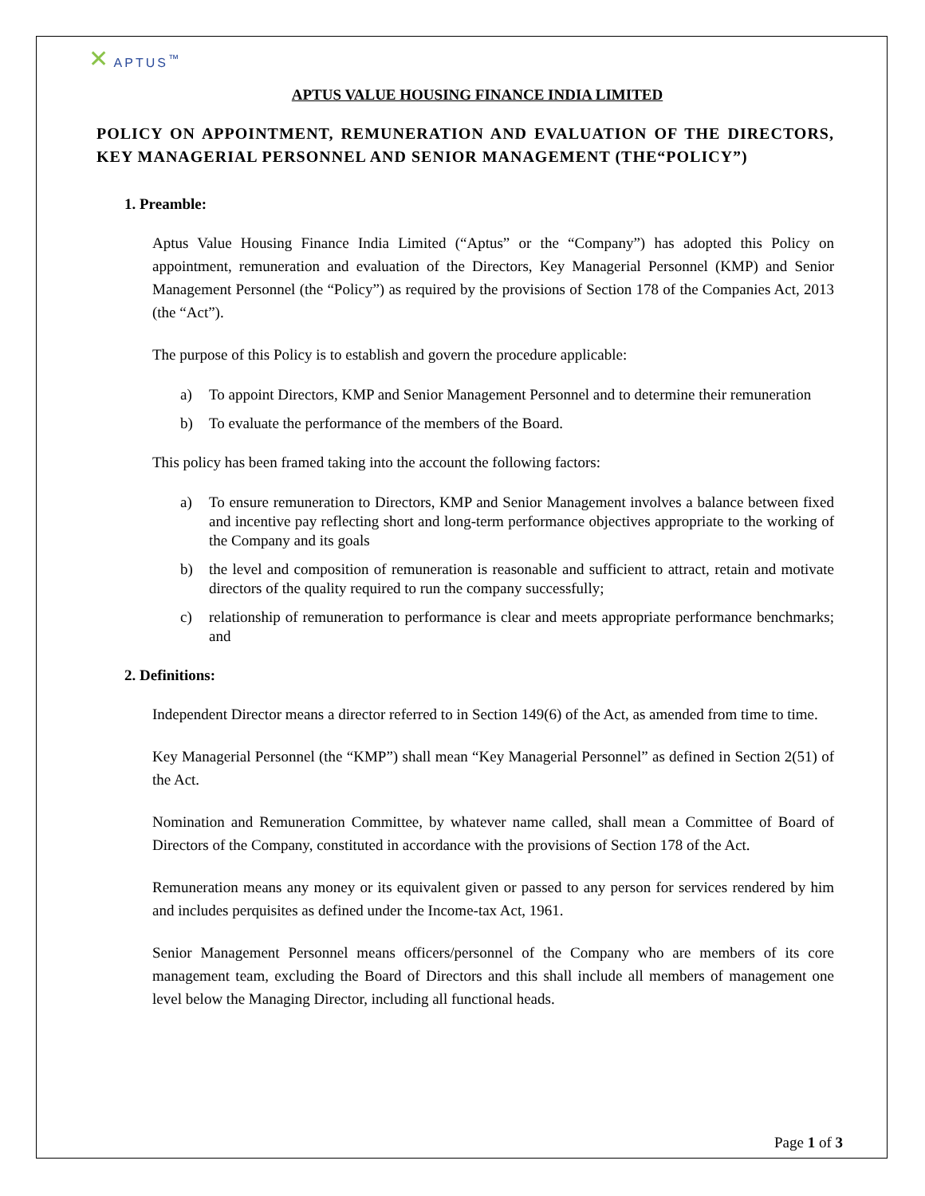✕ APTUS<sup>™</sup>
APTUS VALUE HOUSING FINANCE INDIA LIMITED
POLICY ON APPOINTMENT, REMUNERATION AND EVALUATION OF THE DIRECTORS, KEY MANAGERIAL PERSONNEL AND SENIOR MANAGEMENT (THE“POLICY”)
1. Preamble:
Aptus Value Housing Finance India Limited (“Aptus” or the “Company”) has adopted this Policy on appointment, remuneration and evaluation of the Directors, Key Managerial Personnel (KMP) and Senior Management Personnel (the “Policy”) as required by the provisions of Section 178 of the Companies Act, 2013 (the “Act”).
The purpose of this Policy is to establish and govern the procedure applicable:
a) To appoint Directors, KMP and Senior Management Personnel and to determine their remuneration
b) To evaluate the performance of the members of the Board.
This policy has been framed taking into the account the following factors:
a) To ensure remuneration to Directors, KMP and Senior Management involves a balance between fixed and incentive pay reflecting short and long-term performance objectives appropriate to the working of the Company and its goals
b) the level and composition of remuneration is reasonable and sufficient to attract, retain and motivate directors of the quality required to run the company successfully;
c) relationship of remuneration to performance is clear and meets appropriate performance benchmarks; and
2. Definitions:
Independent Director means a director referred to in Section 149(6) of the Act, as amended from time to time.
Key Managerial Personnel (the “KMP”) shall mean “Key Managerial Personnel” as defined in Section 2(51) of the Act.
Nomination and Remuneration Committee, by whatever name called, shall mean a Committee of Board of Directors of the Company, constituted in accordance with the provisions of Section 178 of the Act.
Remuneration means any money or its equivalent given or passed to any person for services rendered by him and includes perquisites as defined under the Income-tax Act, 1961.
Senior Management Personnel means officers/personnel of the Company who are members of its core management team, excluding the Board of Directors and this shall include all members of management one level below the Managing Director, including all functional heads.
Page 1 of 3